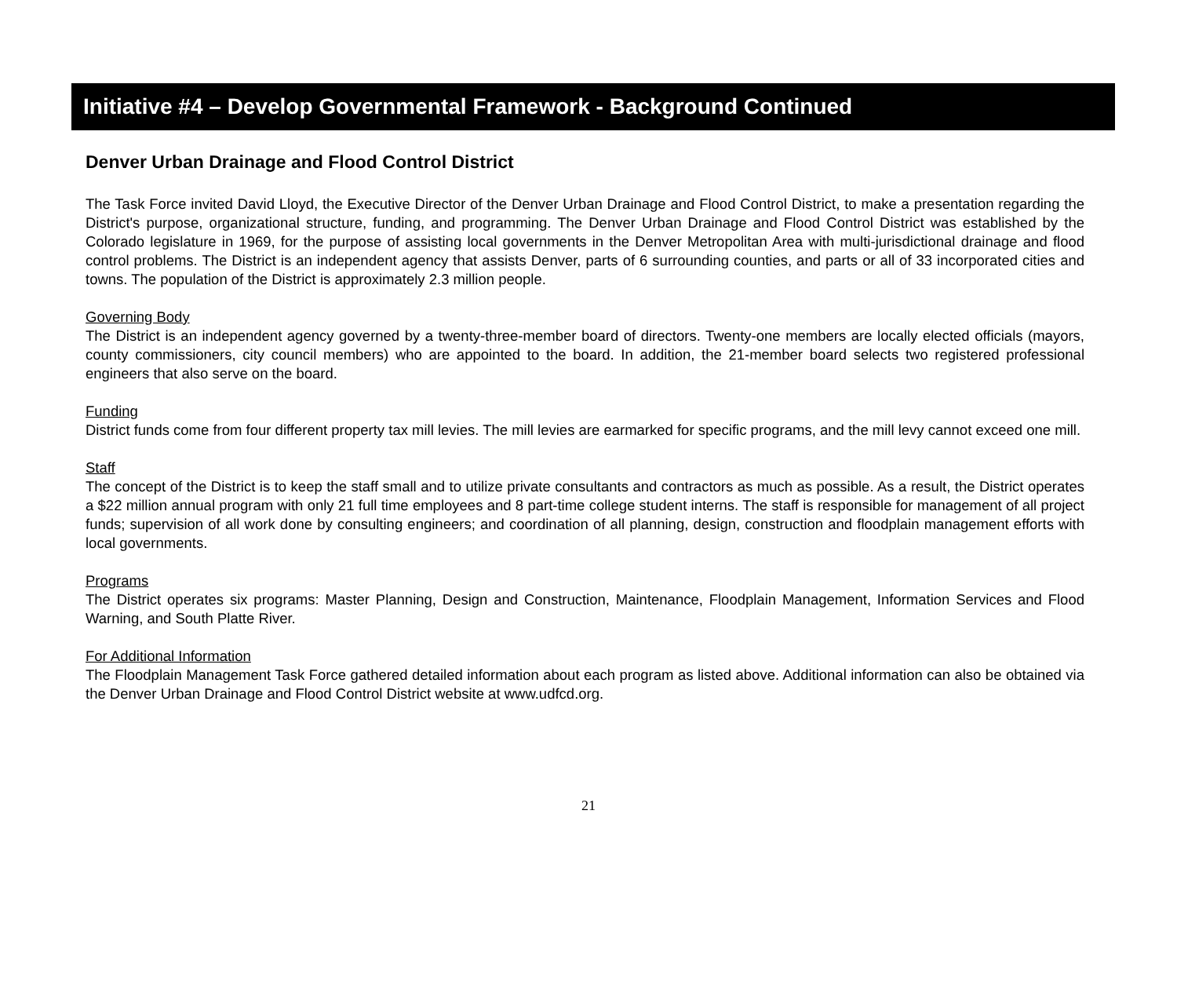Initiative #4 – Develop Governmental Framework - Background Continued
Denver Urban Drainage and Flood Control District
The Task Force invited David Lloyd, the Executive Director of the Denver Urban Drainage and Flood Control District, to make a presentation regarding the District's purpose, organizational structure, funding, and programming. The Denver Urban Drainage and Flood Control District was established by the Colorado legislature in 1969, for the purpose of assisting local governments in the Denver Metropolitan Area with multi-jurisdictional drainage and flood control problems. The District is an independent agency that assists Denver, parts of 6 surrounding counties, and parts or all of 33 incorporated cities and towns. The population of the District is approximately 2.3 million people.
Governing Body
The District is an independent agency governed by a twenty-three-member board of directors. Twenty-one members are locally elected officials (mayors, county commissioners, city council members) who are appointed to the board. In addition, the 21-member board selects two registered professional engineers that also serve on the board.
Funding
District funds come from four different property tax mill levies. The mill levies are earmarked for specific programs, and the mill levy cannot exceed one mill.
Staff
The concept of the District is to keep the staff small and to utilize private consultants and contractors as much as possible. As a result, the District operates a $22 million annual program with only 21 full time employees and 8 part-time college student interns. The staff is responsible for management of all project funds; supervision of all work done by consulting engineers; and coordination of all planning, design, construction and floodplain management efforts with local governments.
Programs
The District operates six programs: Master Planning, Design and Construction, Maintenance, Floodplain Management, Information Services and Flood Warning, and South Platte River.
For Additional Information
The Floodplain Management Task Force gathered detailed information about each program as listed above. Additional information can also be obtained via the Denver Urban Drainage and Flood Control District website at www.udfcd.org.
21